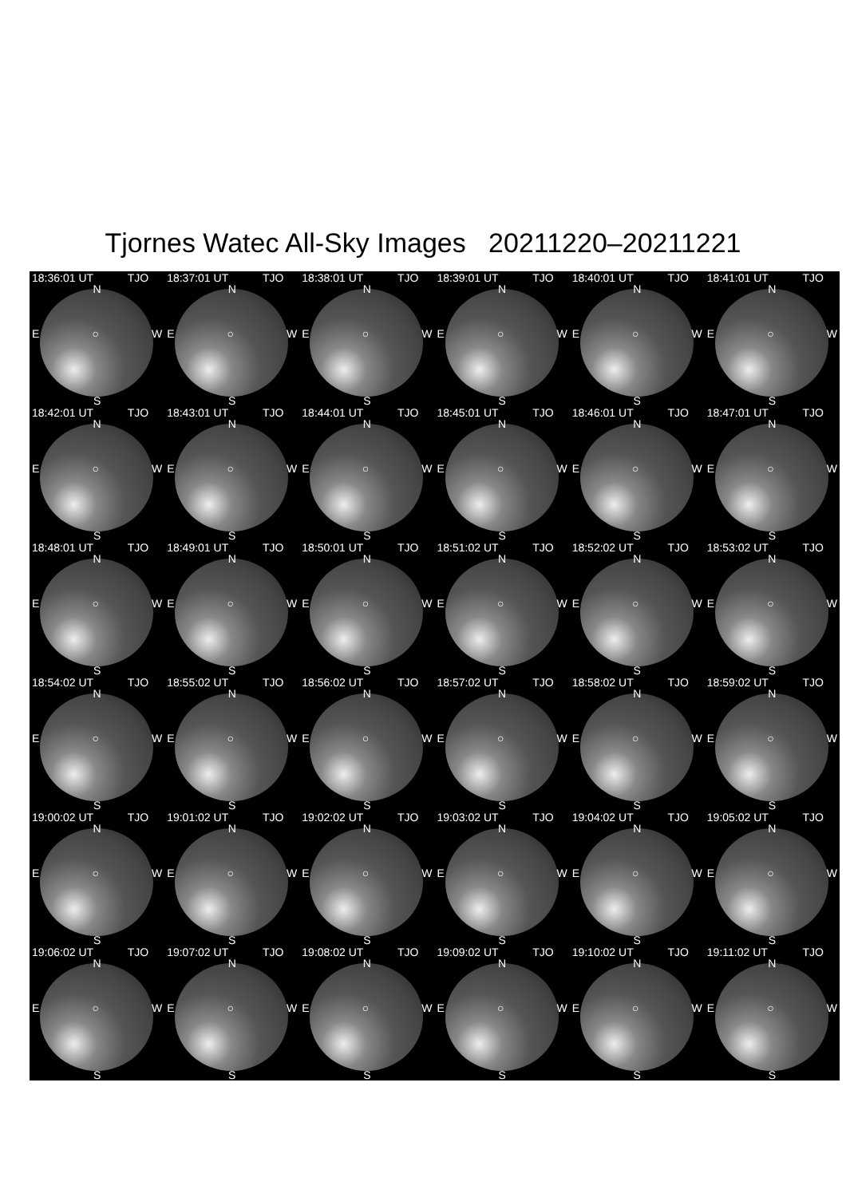Tjornes Watec All-Sky Images 20211220–20211221
18:36:01 UT TJO
N
E ○ W
S
18:37:01 UT TJO
N
E ○ W
S
18:38:01 UT TJO
N
E ○ W
S
18:39:01 UT TJO
N
E ○ W
S
18:40:01 UT TJO
N
E ○ W
S
18:41:01 UT TJO
N
E ○ W
S
18:42:01 UT TJO
N
E ○ W
S
18:43:01 UT TJO
N
E ○ W
S
18:44:01 UT TJO
N
E ○ W
S
18:45:01 UT TJO
N
E ○ W
S
18:46:01 UT TJO
N
E ○ W
S
18:47:01 UT TJO
N
E ○ W
S
18:48:01 UT TJO
N
E ○ W
S
18:49:01 UT TJO
N
E ○ W
S
18:50:01 UT TJO
N
E ○ W
S
18:51:02 UT TJO
N
E ○ W
S
18:52:02 UT TJO
N
E ○ W
S
18:53:02 UT TJO
N
E ○ W
S
18:54:02 UT TJO
N
E ○ W
S
18:55:02 UT TJO
N
E ○ W
S
18:56:02 UT TJO
N
E ○ W
S
18:57:02 UT TJO
N
E ○ W
S
18:58:02 UT TJO
N
E ○ W
S
18:59:02 UT TJO
N
E ○ W
S
19:00:02 UT TJO
N
E ○ W
S
19:01:02 UT TJO
N
E ○ W
S
19:02:02 UT TJO
N
E ○ W
S
19:03:02 UT TJO
N
E ○ W
S
19:04:02 UT TJO
N
E ○ W
S
19:05:02 UT TJO
N
E ○ W
S
19:06:02 UT TJO
N
E ○ W
S
19:07:02 UT TJO
N
E ○ W
S
19:08:02 UT TJO
N
E ○ W
S
19:09:02 UT TJO
N
E ○ W
S
19:10:02 UT TJO
N
E ○ W
S
19:11:02 UT TJO
N
E ○ W
S